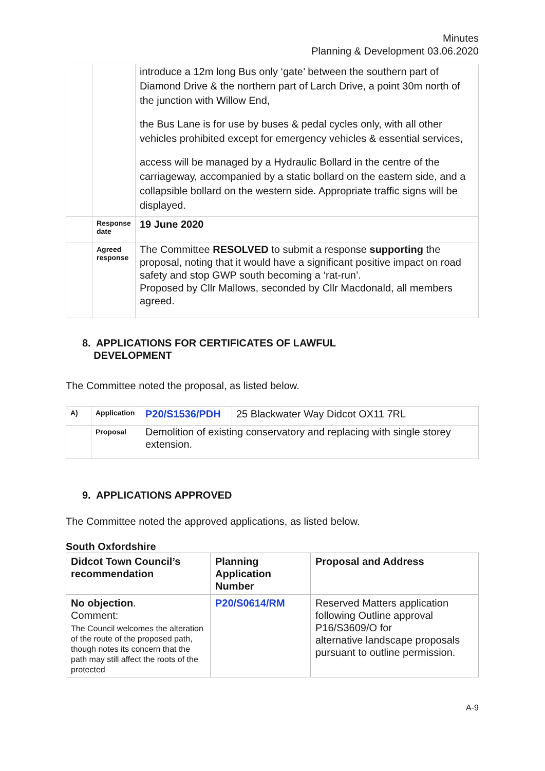Minutes
Planning & Development 03.06.2020
| | | introduce a 12m long Bus only ‘gate’ between the southern part of Diamond Drive & the northern part of Larch Drive, a point 30m north of the junction with Willow End, the Bus Lane is for use by buses & pedal cycles only, with all other vehicles prohibited except for emergency vehicles & essential services, access will be managed by a Hydraulic Bollard in the centre of the carriageway, accompanied by a static bollard on the eastern side, and a collapsible bollard on the western side. Appropriate traffic signs will be displayed. |
| | Response date | 19 June 2020 |
| | Agreed response | The Committee RESOLVED to submit a response supporting the proposal, noting that it would have a significant positive impact on road safety and stop GWP south becoming a ‘rat-run’. Proposed by Cllr Mallows, seconded by Cllr Macdonald, all members agreed. |
8. APPLICATIONS FOR CERTIFICATES OF LAWFUL
DEVELOPMENT
The Committee noted the proposal, as listed below.
| A) | Application | P20/S1536/PDH | 25 Blackwater Way Didcot OX11 7RL |
| | Proposal | Demolition of existing conservatory and replacing with single storey extension. | |
9. APPLICATIONS APPROVED
The Committee noted the approved applications, as listed below.
South Oxfordshire
| Didcot Town Council’s recommendation | Planning Application Number | Proposal and Address |
| --- | --- | --- |
| No objection . Comment: The Council welcomes the alteration of the route of the proposed path, though notes its concern that the path may still affect the roots of the protected | P20/S0614/RM | Reserved Matters application following Outline approval P16/S3609/O for alternative landscape proposals pursuant to outline permission. |
A-9